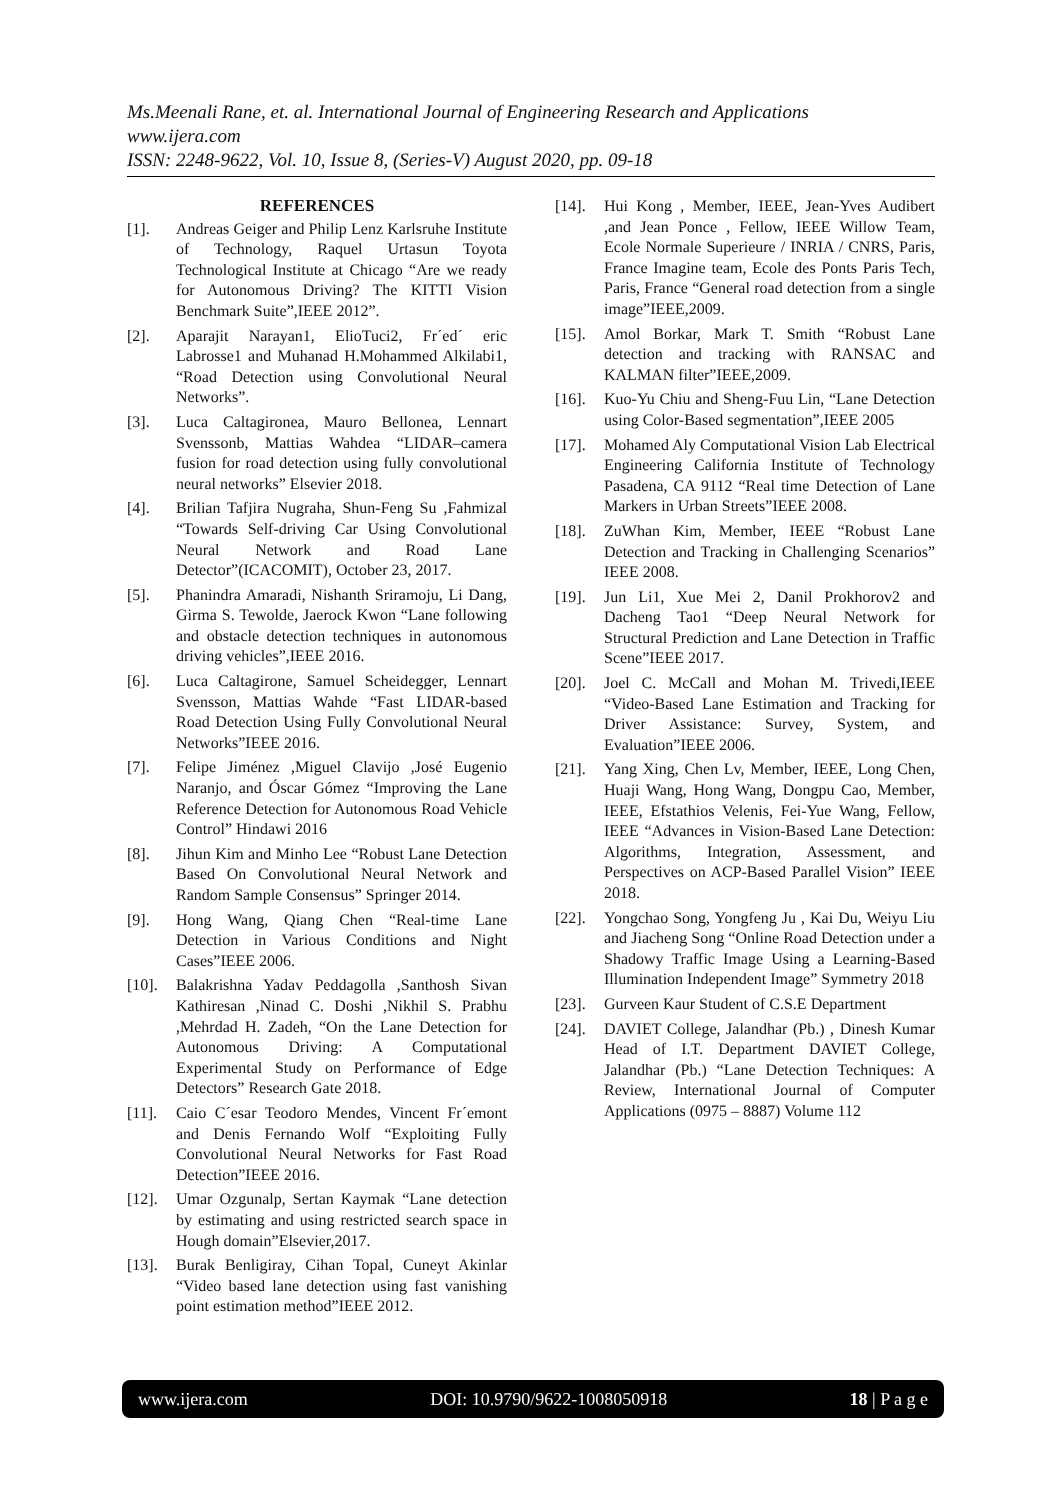Ms.Meenali Rane, et. al. International Journal of Engineering Research and Applications
www.ijera.com
ISSN: 2248-9622, Vol. 10, Issue 8, (Series-V) August 2020, pp. 09-18
REFERENCES
[1]. Andreas Geiger and Philip Lenz Karlsruhe Institute of Technology, Raquel Urtasun Toyota Technological Institute at Chicago “Are we ready for Autonomous Driving? The KITTI Vision Benchmark Suite”,IEEE 2012”.
[2]. Aparajit Narayan1, ElioTuci2, Fr´ed´ eric Labrosse1 and Muhanad H.Mohammed Alkilabi1, “Road Detection using Convolutional Neural Networks”.
[3]. Luca Caltagironea, Mauro Bellonea, Lennart Svenssonb, Mattias Wahdea “LIDAR–camera fusion for road detection using fully convolutional neural networks” Elsevier 2018.
[4]. Brilian Tafjira Nugraha, Shun-Feng Su ,Fahmizal “Towards Self-driving Car Using Convolutional Neural Network and Road Lane Detector”(ICACOMIT), October 23, 2017.
[5]. Phanindra Amaradi, Nishanth Sriramoju, Li Dang, Girma S. Tewolde, Jaerock Kwon “Lane following and obstacle detection techniques in autonomous driving vehicles”,IEEE 2016.
[6]. Luca Caltagirone, Samuel Scheidegger, Lennart Svensson, Mattias Wahde “Fast LIDAR-based Road Detection Using Fully Convolutional Neural Networks”IEEE 2016.
[7]. Felipe Jiménez ,Miguel Clavijo ,José Eugenio Naranjo, and Óscar Gómez “Improving the Lane Reference Detection for Autonomous Road Vehicle Control” Hindawi 2016
[8]. Jihun Kim and Minho Lee “Robust Lane Detection Based On Convolutional Neural Network and Random Sample Consensus” Springer 2014.
[9]. Hong Wang, Qiang Chen “Real-time Lane Detection in Various Conditions and Night Cases”IEEE 2006.
[10]. Balakrishna Yadav Peddagolla ,Santhosh Sivan Kathiresan ,Ninad C. Doshi ,Nikhil S. Prabhu ,Mehrdad H. Zadeh, “On the Lane Detection for Autonomous Driving: A Computational Experimental Study on Performance of Edge Detectors” Research Gate 2018.
[11]. Caio C´esar Teodoro Mendes, Vincent Fr´emont and Denis Fernando Wolf “Exploiting Fully Convolutional Neural Networks for Fast Road Detection”IEEE 2016.
[12]. Umar Ozgunalp, Sertan Kaymak “Lane detection by estimating and using restricted search space in Hough domain”Elsevier,2017.
[13]. Burak Benligiray, Cihan Topal, Cuneyt Akinlar “Video based lane detection using fast vanishing point estimation method”IEEE 2012.
[14]. Hui Kong , Member, IEEE, Jean-Yves Audibert ,and Jean Ponce , Fellow, IEEE Willow Team, Ecole Normale Superieure / INRIA / CNRS, Paris, France Imagine team, Ecole des Ponts Paris Tech, Paris, France “General road detection from a single image”IEEE,2009.
[15]. Amol Borkar, Mark T. Smith “Robust Lane detection and tracking with RANSAC and KALMAN filter”IEEE,2009.
[16]. Kuo-Yu Chiu and Sheng-Fuu Lin, “Lane Detection using Color-Based segmentation”,IEEE 2005
[17]. Mohamed Aly Computational Vision Lab Electrical Engineering California Institute of Technology Pasadena, CA 9112 “Real time Detection of Lane Markers in Urban Streets”IEEE 2008.
[18]. ZuWhan Kim, Member, IEEE “Robust Lane Detection and Tracking in Challenging Scenarios” IEEE 2008.
[19]. Jun Li1, Xue Mei 2, Danil Prokhorov2 and Dacheng Tao1 “Deep Neural Network for Structural Prediction and Lane Detection in Traffic Scene”IEEE 2017.
[20]. Joel C. McCall and Mohan M. Trivedi,IEEE “Video-Based Lane Estimation and Tracking for Driver Assistance: Survey, System, and Evaluation”IEEE 2006.
[21]. Yang Xing, Chen Lv, Member, IEEE, Long Chen, Huaji Wang, Hong Wang, Dongpu Cao, Member, IEEE, Efstathios Velenis, Fei-Yue Wang, Fellow, IEEE “Advances in Vision-Based Lane Detection: Algorithms, Integration, Assessment, and Perspectives on ACP-Based Parallel Vision” IEEE 2018.
[22]. Yongchao Song, Yongfeng Ju , Kai Du, Weiyu Liu and Jiacheng Song “Online Road Detection under a Shadowy Traffic Image Using a Learning-Based Illumination Independent Image” Symmetry 2018
[23]. Gurveen Kaur Student of C.S.E Department
[24]. DAVIET College, Jalandhar (Pb.) , Dinesh Kumar Head of I.T. Department DAVIET College, Jalandhar (Pb.) “Lane Detection Techniques: A Review, International Journal of Computer Applications (0975 – 8887) Volume 112
www.ijera.com DOI: 10.9790/9622-1008050918 18 | P a g e